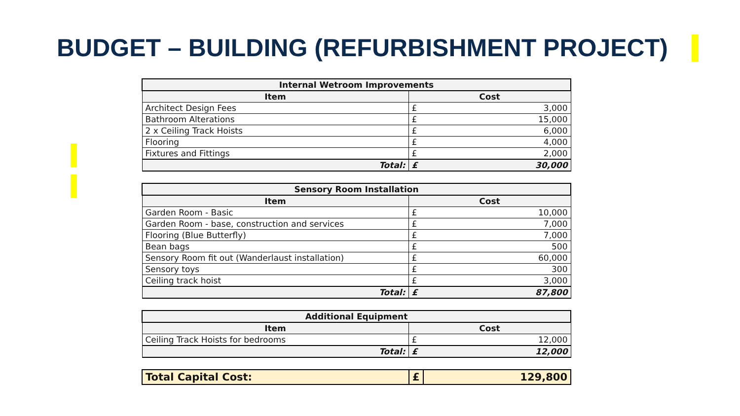BUDGET – BUILDING (REFURBISHMENT PROJECT)
| Internal Wetroom Improvements | | |
| --- | --- | --- |
| Item | Cost | |
| Architect Design Fees | £ | 3,000 |
| Bathroom Alterations | £ | 15,000 |
| 2 x Ceiling Track Hoists | £ | 6,000 |
| Flooring | £ | 4,000 |
| Fixtures and Fittings | £ | 2,000 |
| Total: | £ | 30,000 |
| Sensory Room Installation | | |
| --- | --- | --- |
| Item | Cost | |
| Garden Room - Basic | £ | 10,000 |
| Garden Room - base, construction and services | £ | 7,000 |
| Flooring (Blue Butterfly) | £ | 7,000 |
| Bean bags | £ | 500 |
| Sensory Room fit out (Wanderlaust installation) | £ | 60,000 |
| Sensory toys | £ | 300 |
| Ceiling track hoist | £ | 3,000 |
| Total: | £ | 87,800 |
| Additional Equipment | | |
| --- | --- | --- |
| Item | Cost | |
| Ceiling Track Hoists for bedrooms | £ | 12,000 |
| Total: | £ | 12,000 |
| Total Capital Cost: | £ | 129,800 |